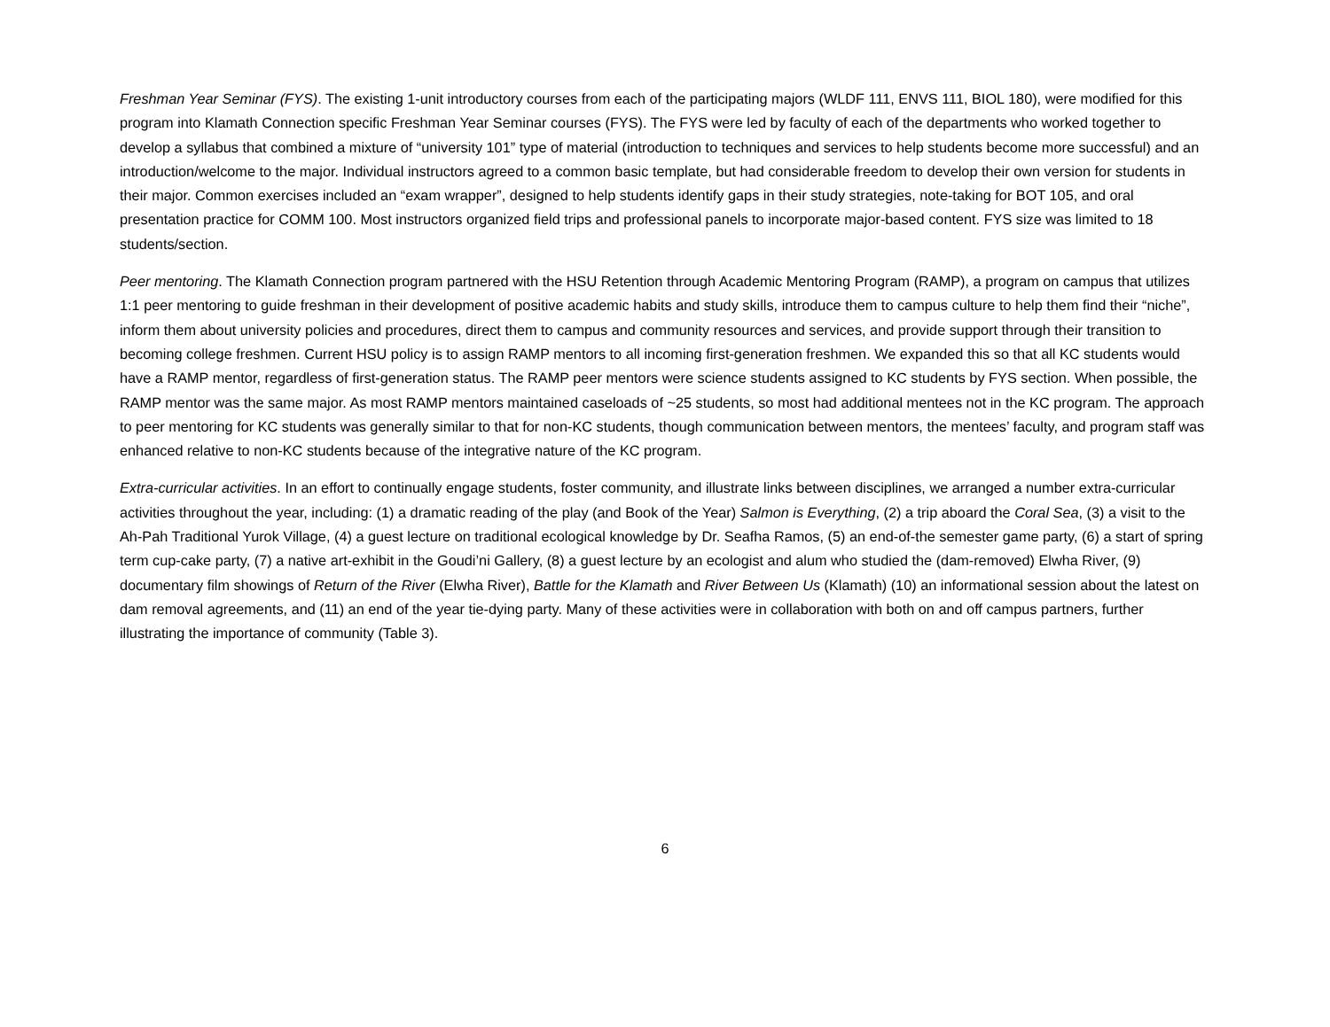Freshman Year Seminar (FYS). The existing 1-unit introductory courses from each of the participating majors (WLDF 111, ENVS 111, BIOL 180), were modified for this program into Klamath Connection specific Freshman Year Seminar courses (FYS). The FYS were led by faculty of each of the departments who worked together to develop a syllabus that combined a mixture of “university 101” type of material (introduction to techniques and services to help students become more successful) and an introduction/welcome to the major. Individual instructors agreed to a common basic template, but had considerable freedom to develop their own version for students in their major. Common exercises included an “exam wrapper”, designed to help students identify gaps in their study strategies, note-taking for BOT 105, and oral presentation practice for COMM 100. Most instructors organized field trips and professional panels to incorporate major-based content. FYS size was limited to 18 students/section.
Peer mentoring. The Klamath Connection program partnered with the HSU Retention through Academic Mentoring Program (RAMP), a program on campus that utilizes 1:1 peer mentoring to guide freshman in their development of positive academic habits and study skills, introduce them to campus culture to help them find their “niche”, inform them about university policies and procedures, direct them to campus and community resources and services, and provide support through their transition to becoming college freshmen. Current HSU policy is to assign RAMP mentors to all incoming first-generation freshmen. We expanded this so that all KC students would have a RAMP mentor, regardless of first-generation status. The RAMP peer mentors were science students assigned to KC students by FYS section. When possible, the RAMP mentor was the same major. As most RAMP mentors maintained caseloads of ~25 students, so most had additional mentees not in the KC program. The approach to peer mentoring for KC students was generally similar to that for non-KC students, though communication between mentors, the mentees’ faculty, and program staff was enhanced relative to non-KC students because of the integrative nature of the KC program.
Extra-curricular activities. In an effort to continually engage students, foster community, and illustrate links between disciplines, we arranged a number extra-curricular activities throughout the year, including: (1) a dramatic reading of the play (and Book of the Year) Salmon is Everything, (2) a trip aboard the Coral Sea, (3) a visit to the Ah-Pah Traditional Yurok Village, (4) a guest lecture on traditional ecological knowledge by Dr. Seafha Ramos, (5) an end-of-the semester game party, (6) a start of spring term cup-cake party, (7) a native art-exhibit in the Goudi’ni Gallery, (8) a guest lecture by an ecologist and alum who studied the (dam-removed) Elwha River, (9) documentary film showings of Return of the River (Elwha River), Battle for the Klamath and River Between Us (Klamath) (10) an informational session about the latest on dam removal agreements, and (11) an end of the year tie-dying party. Many of these activities were in collaboration with both on and off campus partners, further illustrating the importance of community (Table 3).
6